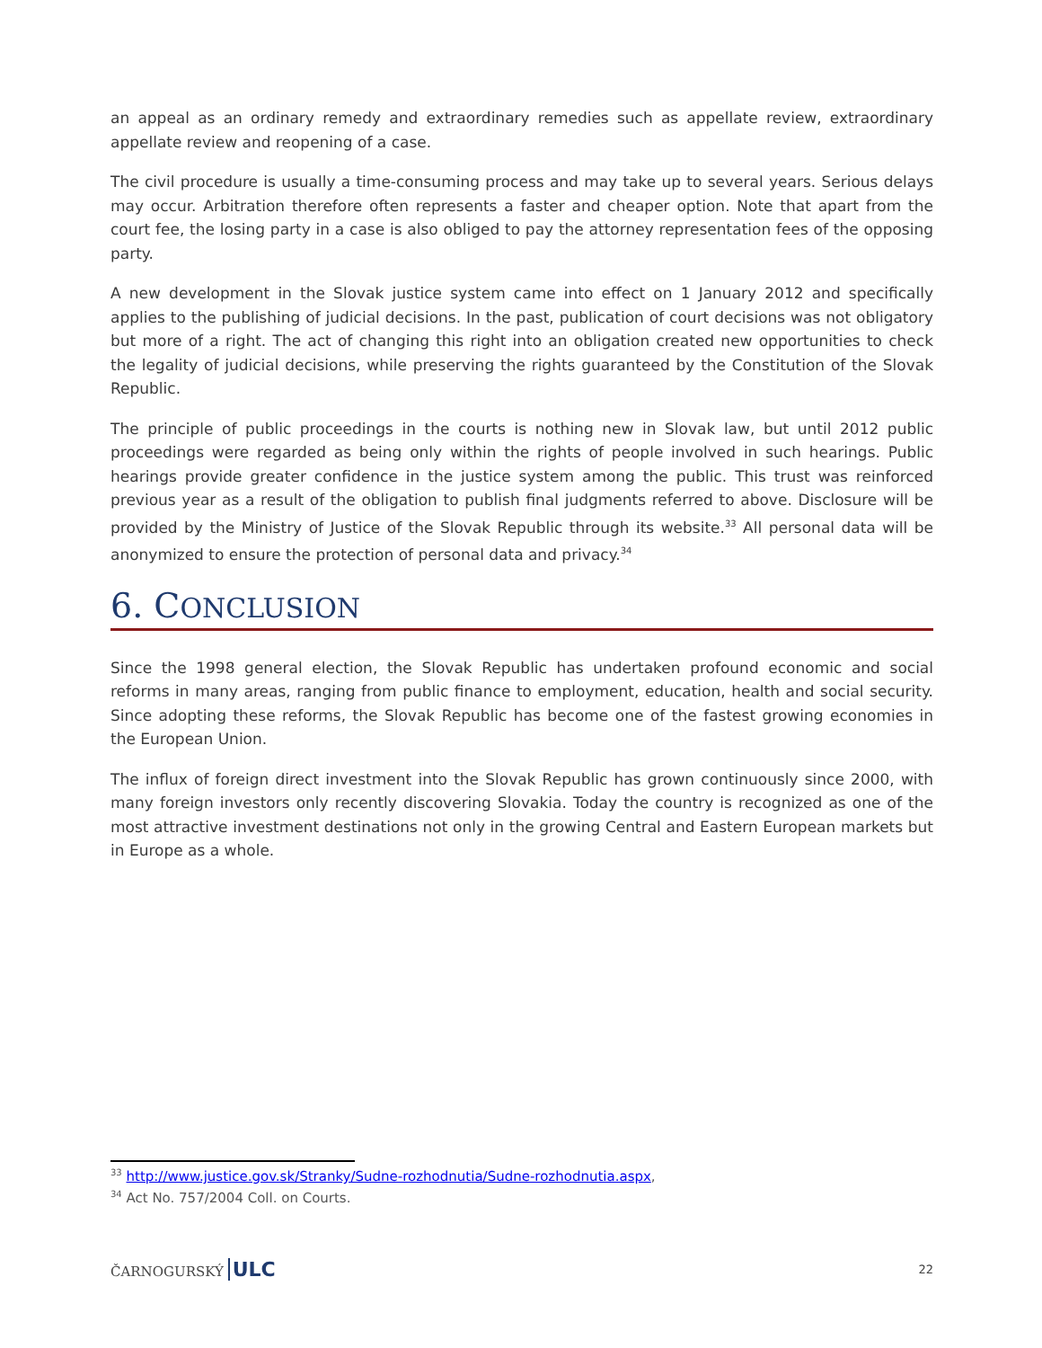an appeal as an ordinary remedy and extraordinary remedies such as appellate review, extraordinary appellate review and reopening of a case.
The civil procedure is usually a time-consuming process and may take up to several years. Serious delays may occur. Arbitration therefore often represents a faster and cheaper option. Note that apart from the court fee, the losing party in a case is also obliged to pay the attorney representation fees of the opposing party.
A new development in the Slovak justice system came into effect on 1 January 2012 and specifically applies to the publishing of judicial decisions. In the past, publication of court decisions was not obligatory but more of a right. The act of changing this right into an obligation created new opportunities to check the legality of judicial decisions, while preserving the rights guaranteed by the Constitution of the Slovak Republic.
The principle of public proceedings in the courts is nothing new in Slovak law, but until 2012 public proceedings were regarded as being only within the rights of people involved in such hearings. Public hearings provide greater confidence in the justice system among the public. This trust was reinforced previous year as a result of the obligation to publish final judgments referred to above. Disclosure will be provided by the Ministry of Justice of the Slovak Republic through its website.<sup>33</sup> All personal data will be anonymized to ensure the protection of personal data and privacy.<sup>34</sup>
6. CONCLUSION
Since the 1998 general election, the Slovak Republic has undertaken profound economic and social reforms in many areas, ranging from public finance to employment, education, health and social security. Since adopting these reforms, the Slovak Republic has become one of the fastest growing economies in the European Union.
The influx of foreign direct investment into the Slovak Republic has grown continuously since 2000, with many foreign investors only recently discovering Slovakia. Today the country is recognized as one of the most attractive investment destinations not only in the growing Central and Eastern European markets but in Europe as a whole.
<sup>33</sup> http://www.justice.gov.sk/Stranky/Sudne-rozhodnutia/Sudne-rozhodnutia.aspx,
<sup>34</sup> Act No. 757/2004 Coll. on Courts.
ČARNOGURSKÝ ULC
22